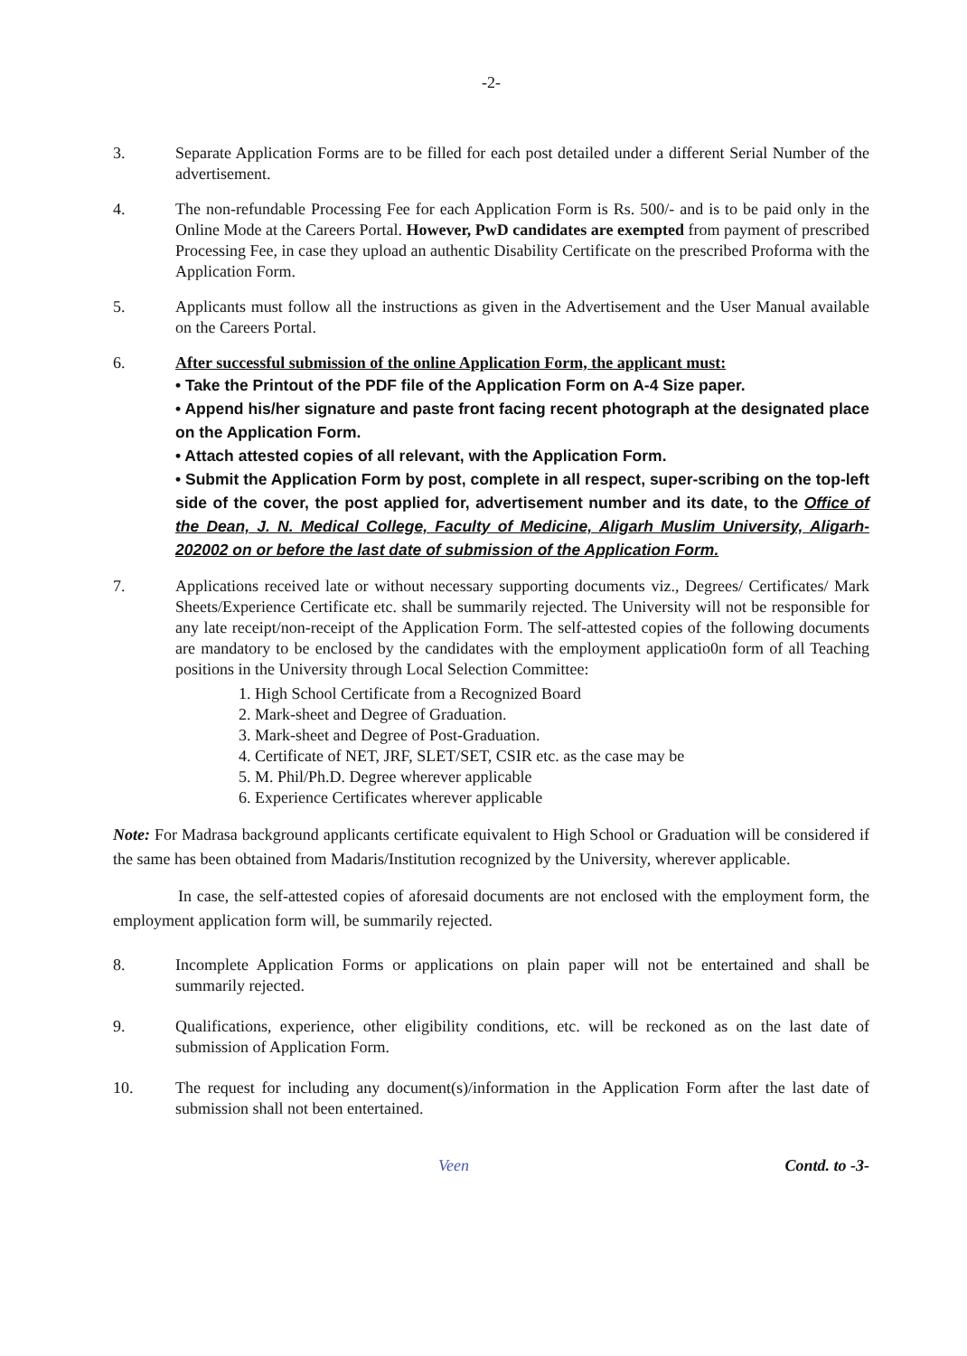-2-
3. Separate Application Forms are to be filled for each post detailed under a different Serial Number of the advertisement.
4. The non-refundable Processing Fee for each Application Form is Rs. 500/- and is to be paid only in the Online Mode at the Careers Portal. However, PwD candidates are exempted from payment of prescribed Processing Fee, in case they upload an authentic Disability Certificate on the prescribed Proforma with the Application Form.
5. Applicants must follow all the instructions as given in the Advertisement and the User Manual available on the Careers Portal.
6. After successful submission of the online Application Form, the applicant must:
• Take the Printout of the PDF file of the Application Form on A-4 Size paper.
• Append his/her signature and paste front facing recent photograph at the designated place on the Application Form.
• Attach attested copies of all relevant, with the Application Form.
• Submit the Application Form by post, complete in all respect, super-scribing on the top-left side of the cover, the post applied for, advertisement number and its date, to the Office of the Dean, J. N. Medical College, Faculty of Medicine, Aligarh Muslim University, Aligarh-202002 on or before the last date of submission of the Application Form.
7. Applications received late or without necessary supporting documents viz., Degrees/ Certificates/ Mark Sheets/Experience Certificate etc. shall be summarily rejected. The University will not be responsible for any late receipt/non-receipt of the Application Form. The self-attested copies of the following documents are mandatory to be enclosed by the candidates with the employment applicatio0n form of all Teaching positions in the University through Local Selection Committee:
1. High School Certificate from a Recognized Board
2. Mark-sheet and Degree of Graduation.
3. Mark-sheet and Degree of Post-Graduation.
4. Certificate of NET, JRF, SLET/SET, CSIR etc. as the case may be
5. M. Phil/Ph.D. Degree wherever applicable
6. Experience Certificates wherever applicable
Note: For Madrasa background applicants certificate equivalent to High School or Graduation will be considered if the same has been obtained from Madaris/Institution recognized by the University, wherever applicable.
In case, the self-attested copies of aforesaid documents are not enclosed with the employment form, the employment application form will, be summarily rejected.
8. Incomplete Application Forms or applications on plain paper will not be entertained and shall be summarily rejected.
9. Qualifications, experience, other eligibility conditions, etc. will be reckoned as on the last date of submission of Application Form.
10. The request for including any document(s)/information in the Application Form after the last date of submission shall not been entertained.
Veen Contd. to -3-